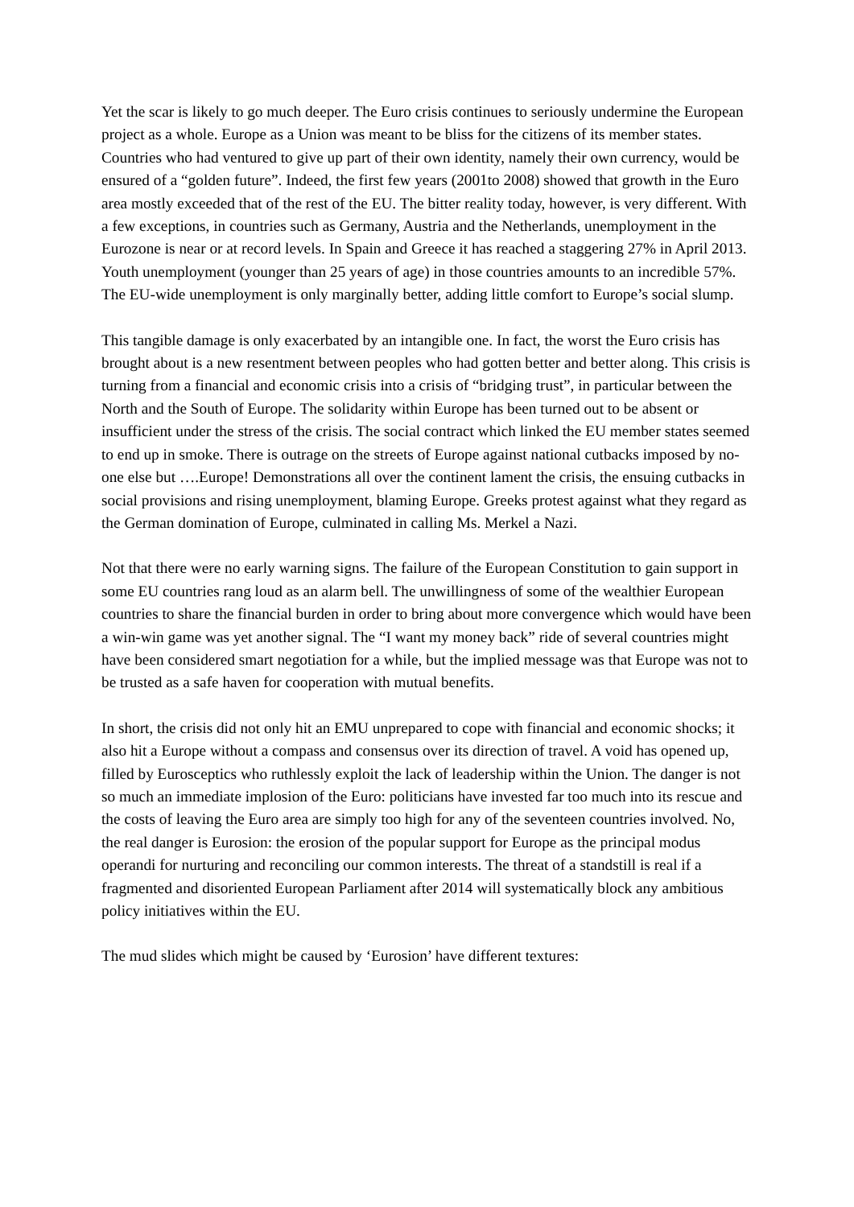Yet the scar is likely to go much deeper. The Euro crisis continues to seriously undermine the European project as a whole. Europe as a Union was meant to be bliss for the citizens of its member states. Countries who had ventured to give up part of their own identity, namely their own currency, would be ensured of a “golden future”. Indeed, the first few years (2001to 2008) showed that growth in the Euro area mostly exceeded that of the rest of the EU. The bitter reality today, however, is very different. With a few exceptions, in countries such as Germany, Austria and the Netherlands, unemployment in the Eurozone is near or at record levels. In Spain and Greece it has reached a staggering 27% in April 2013. Youth unemployment (younger than 25 years of age) in those countries amounts to an incredible 57%. The EU-wide unemployment is only marginally better, adding little comfort to Europe’s social slump.
This tangible damage is only exacerbated by an intangible one. In fact, the worst the Euro crisis has brought about is a new resentment between peoples who had gotten better and better along. This crisis is turning from a financial and economic crisis into a crisis of “bridging trust”, in particular between the North and the South of Europe. The solidarity within Europe has been turned out to be absent or insufficient under the stress of the crisis. The social contract which linked the EU member states seemed to end up in smoke. There is outrage on the streets of Europe against national cutbacks imposed by no-one else but ….Europe! Demonstrations all over the continent lament the crisis, the ensuing cutbacks in social provisions and rising unemployment, blaming Europe. Greeks protest against what they regard as the German domination of Europe, culminated in calling Ms. Merkel a Nazi.
Not that there were no early warning signs. The failure of the European Constitution to gain support in some EU countries rang loud as an alarm bell. The unwillingness of some of the wealthier European countries to share the financial burden in order to bring about more convergence which would have been a win-win game was yet another signal. The “I want my money back” ride of several countries might have been considered smart negotiation for a while, but the implied message was that Europe was not to be trusted as a safe haven for cooperation with mutual benefits.
In short, the crisis did not only hit an EMU unprepared to cope with financial and economic shocks; it also hit a Europe without a compass and consensus over its direction of travel. A void has opened up, filled by Eurosceptics who ruthlessly exploit the lack of leadership within the Union. The danger is not so much an immediate implosion of the Euro: politicians have invested far too much into its rescue and the costs of leaving the Euro area are simply too high for any of the seventeen countries involved. No, the real danger is Eurosion: the erosion of the popular support for Europe as the principal modus operandi for nurturing and reconciling our common interests. The threat of a standstill is real if a fragmented and disoriented European Parliament after 2014 will systematically block any ambitious policy initiatives within the EU.
The mud slides which might be caused by ‘Eurosion’ have different textures: